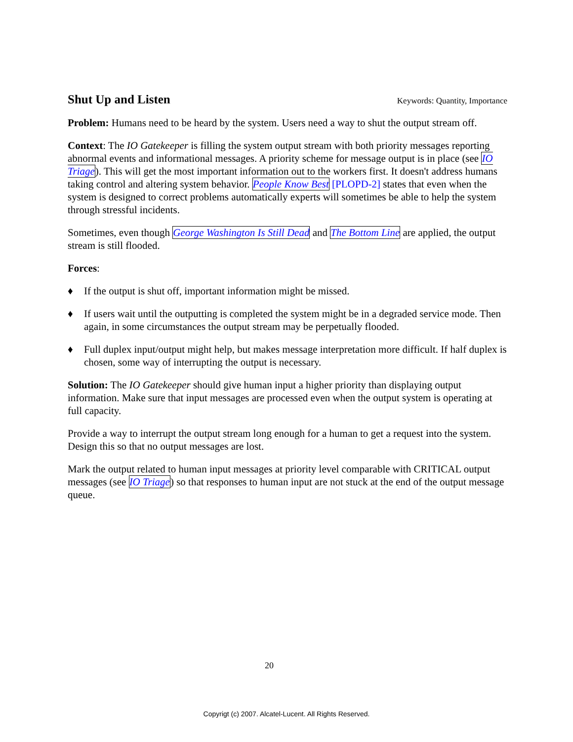Shut Up and Listen
Keywords: Quantity, Importance
Problem: Humans need to be heard by the system. Users need a way to shut the output stream off.
Context: The IO Gatekeeper is filling the system output stream with both priority messages reporting abnormal events and informational messages. A priority scheme for message output is in place (see IO Triage). This will get the most important information out to the workers first. It doesn't address humans taking control and altering system behavior. People Know Best [PLOPD-2] states that even when the system is designed to correct problems automatically experts will sometimes be able to help the system through stressful incidents.
Sometimes, even though George Washington Is Still Dead and The Bottom Line are applied, the output stream is still flooded.
Forces:
♦ If the output is shut off, important information might be missed.
♦ If users wait until the outputting is completed the system might be in a degraded service mode. Then again, in some circumstances the output stream may be perpetually flooded.
♦ Full duplex input/output might help, but makes message interpretation more difficult. If half duplex is chosen, some way of interrupting the output is necessary.
Solution: The IO Gatekeeper should give human input a higher priority than displaying output information. Make sure that input messages are processed even when the output system is operating at full capacity.
Provide a way to interrupt the output stream long enough for a human to get a request into the system. Design this so that no output messages are lost.
Mark the output related to human input messages at priority level comparable with CRITICAL output messages (see IO Triage) so that responses to human input are not stuck at the end of the output message queue.
20
Copyrigt (c) 2007. Alcatel-Lucent. All Rights Reserved.